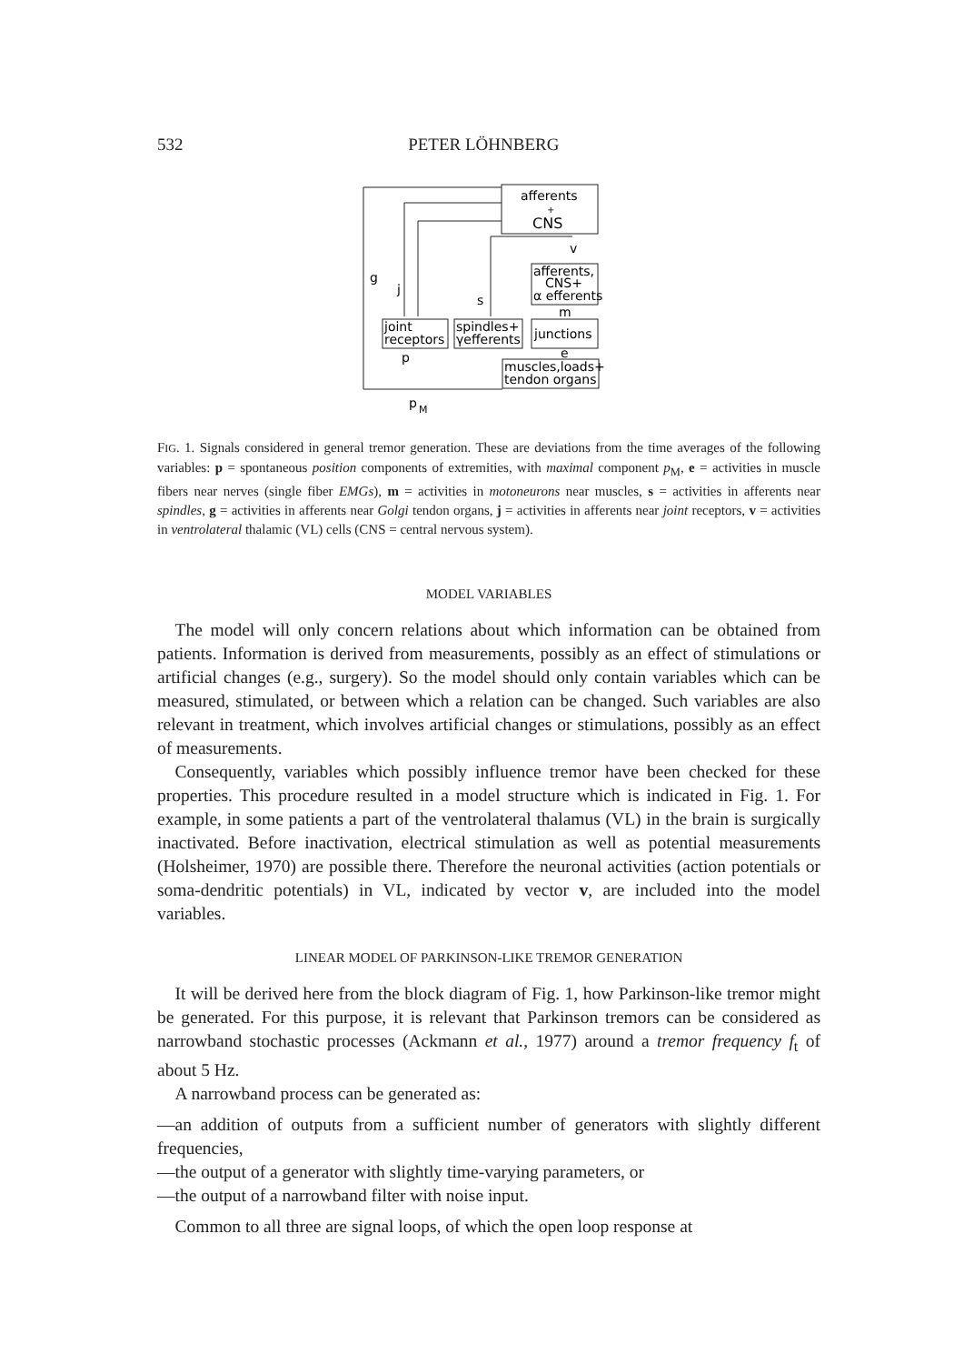532 PETER LÖHNBERG
afferents
+
CNS
afferents,
CNS+
α efferents
joint
receptors
spindles+
γefferents
junctions
muscles,loads+
tendon organs
g
j
s
v
m
e
p
p
M
FIG. 1. Signals considered in general tremor generation. These are deviations from the time averages of the following variables: p = spontaneous position components of extremities, with maximal component p<sub>M</sub>, e = activities in muscle fibers near nerves (single fiber EMGs), m = activities in motoneurons near muscles, s = activities in afferents near spindles, g = activities in afferents near Golgi tendon organs, j = activities in afferents near joint receptors, v = activities in ventrolateral thalamic (VL) cells (CNS = central nervous system).
MODEL VARIABLES
 The model will only concern relations about which information can be obtained from patients. Information is derived from measurements, possibly as an effect of stimulations or artificial changes (e.g., surgery). So the model should only contain variables which can be measured, stimulated, or between which a relation can be changed. Such variables are also relevant in treatment, which involves artificial changes or stimulations, possibly as an effect of measurements.
 Consequently, variables which possibly influence tremor have been checked for these properties. This procedure resulted in a model structure which is indicated in Fig. 1. For example, in some patients a part of the ventrolateral thalamus (VL) in the brain is surgically inactivated. Before inactivation, electrical stimulation as well as potential measurements (Holsheimer, 1970) are possible there. Therefore the neuronal activities (action potentials or soma-dendritic potentials) in VL, indicated by vector v, are included into the model variables.
LINEAR MODEL OF PARKINSON-LIKE TREMOR GENERATION
 It will be derived here from the block diagram of Fig. 1, how Parkinson-like tremor might be generated. For this purpose, it is relevant that Parkinson tremors can be considered as narrowband stochastic processes (Ackmann et al., 1977) around a tremor frequency f<sub>t</sub> of about 5 Hz.
 A narrowband process can be generated as:
—an addition of outputs from a sufficient number of generators with slightly different frequencies,
—the output of a generator with slightly time-varying parameters, or
—the output of a narrowband filter with noise input.
 Common to all three are signal loops, of which the open loop response at